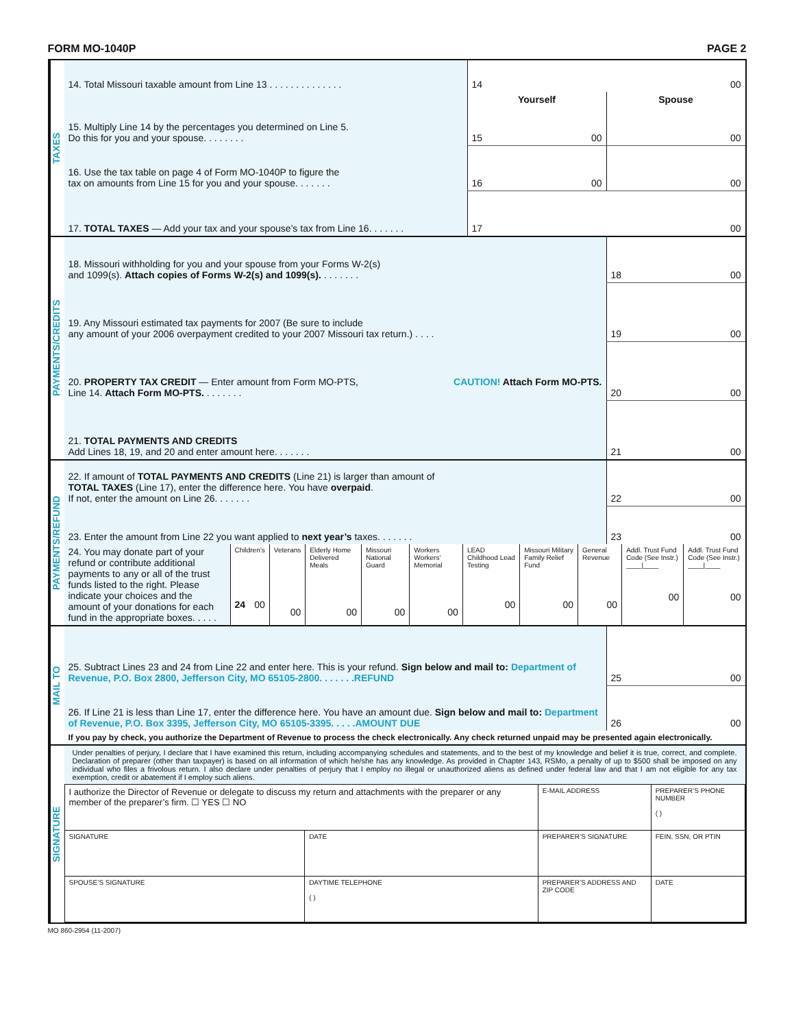FORM MO-1040P PAGE 2
TAXES
| 14. Total Missouri taxable amount from Line 13 . . . . . . . . . . . . . . | 14 00 | |
| | Yourself | Spouse |
| 15. Multiply Line 14 by the percentages you determined on Line 5. Do this for you and your spouse. . . . . . . . | 15 00 | 00 |
| 16. Use the tax table on page 4 of Form MO-1040P to figure the tax on amounts from Line 15 for you and your spouse. . . . . . . | 16 00 | 00 |
| 17. TOTAL TAXES — Add your tax and your spouse’s tax from Line 16. . . . . . . | 17 00 | |
PAYMENTS/CREDITS
| 18. Missouri withholding for you and your spouse from your Forms W-2(s) and 1099(s). Attach copies of Forms W-2(s) and 1099(s). . . . . . . . | 18 00 |
| 19. Any Missouri estimated tax payments for 2007 (Be sure to include any amount of your 2006 overpayment credited to your 2007 Missouri tax return.) . . . . | 19 00 |
| CAUTION! Attach Form MO-PTS. 20. PROPERTY TAX CREDIT — Enter amount from Form MO-PTS, Line 14. Attach Form MO-PTS. . . . . . . . | 20 00 |
| 21. TOTAL PAYMENTS AND CREDITS Add Lines 18, 19, and 20 and enter amount here. . . . . . . | 21 00 |
PAYMENTS/REFUND
| 22. If amount of TOTAL PAYMENTS AND CREDITS (Line 21) is larger than amount of TOTAL TAXES (Line 17), enter the difference here. You have overpaid . If not, enter the amount on Line 26. . . . . . . | 22 00 |
| 23. Enter the amount from Line 22 you want applied to next year’s taxes. . . . . . . | 23 00 |
| 24. You may donate part of your refund or contribute additional payments to any or all of the trust funds listed to the right. Please indicate your choices and the amount of your donations for each fund in the appropriate boxes. . . . . | Children’s 24 00 | Veterans 00 | Elderly Home Delivered Meals 00 | Missouri National Guard 00 | Workers Workers’ Memorial 00 | LEAD Childhood Lead Testing 00 | Missouri Military Family Relief Fund 00 | General Revenue 00 | Addl. Trust Fund Code (See Instr.) ____/____ 00 | Addl. Trust Fund Code (See Instr.) ____/____ 00 |
MAIL TO
| 25. Subtract Lines 23 and 24 from Line 22 and enter here. This is your refund. Sign below and mail to: Department of Revenue, P.O. Box 2800, Jefferson City, MO 65105-2800. . . . . . .REFUND | 25 00 |
| 26. If Line 21 is less than Line 17, enter the difference here. You have an amount due. Sign below and mail to: Department of Revenue, P.O. Box 3395, Jefferson City, MO 65105-3395. . . . .AMOUNT DUE | 26 00 |
| If you pay by check, you authorize the Department of Revenue to process the check electronically. Any check returned unpaid may be presented again electronically. | |
SIGNATURE
Under penalties of perjury, I declare that I have examined this return, including accompanying schedules and statements, and to the best of my knowledge and belief it is true, correct, and complete. Declaration of preparer (other than taxpayer) is based on all information of which he/she has any knowledge. As provided in Chapter 143, RSMo, a penalty of up to $500 shall be imposed on any individual who files a frivolous return. I also declare under penalties of perjury that I employ no illegal or unauthorized aliens as defined under federal law and that I am not eligible for any tax exemption, credit or abatement if I employ such aliens.
| I authorize the Director of Revenue or delegate to discuss my return and attachments with the preparer or any member of the preparer’s firm. ☐ YES ☐ NO | | E-MAIL ADDRESS | PREPARER’S PHONE NUMBER ( ) |
| SIGNATURE | DATE | PREPARER’S SIGNATURE | FEIN, SSN, OR PTIN |
| SPOUSE’S SIGNATURE | DAYTIME TELEPHONE ( ) | PREPARER’S ADDRESS AND ZIP CODE | DATE |
MO 860-2954 (11-2007)